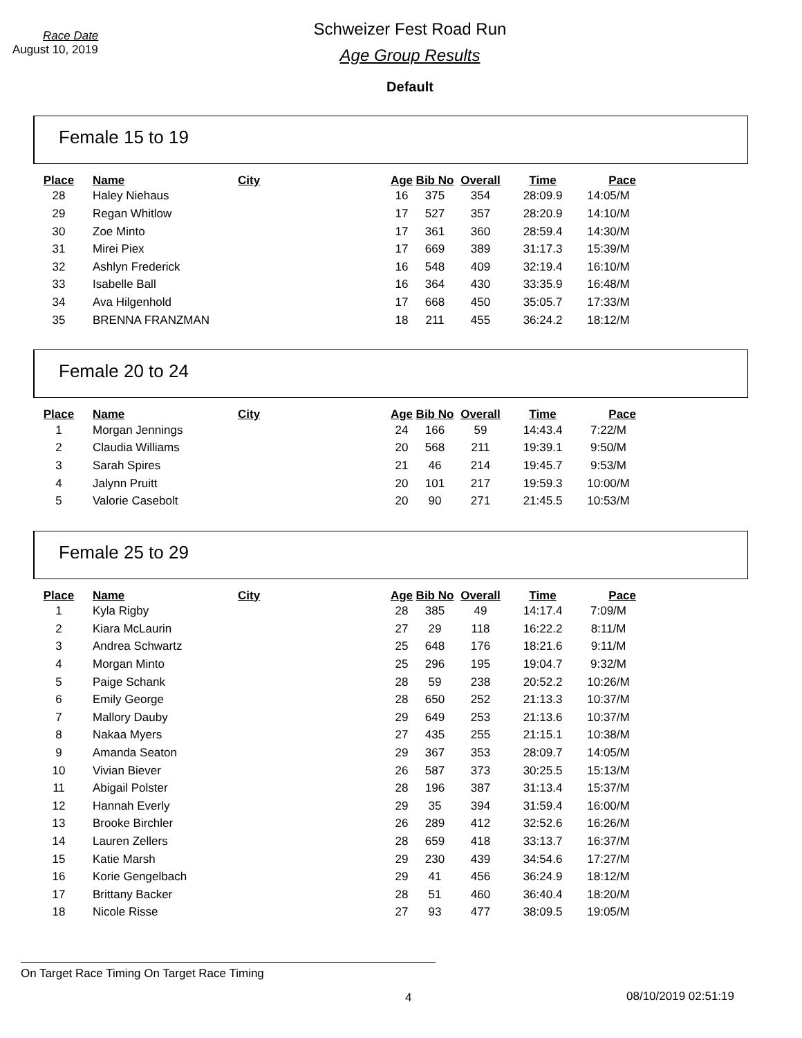Race Date
August 10, 2019
Schweizer Fest Road Run
Age Group Results
Default
Female 15 to 19
| Place | Name | City | Age | Bib No | Overall | Time | Pace |
| --- | --- | --- | --- | --- | --- | --- | --- |
| 28 | Haley Niehaus | | 16 | 375 | 354 | 28:09.9 | 14:05/M |
| 29 | Regan Whitlow | | 17 | 527 | 357 | 28:20.9 | 14:10/M |
| 30 | Zoe Minto | | 17 | 361 | 360 | 28:59.4 | 14:30/M |
| 31 | Mirei Piex | | 17 | 669 | 389 | 31:17.3 | 15:39/M |
| 32 | Ashlyn Frederick | | 16 | 548 | 409 | 32:19.4 | 16:10/M |
| 33 | Isabelle Ball | | 16 | 364 | 430 | 33:35.9 | 16:48/M |
| 34 | Ava Hilgenhold | | 17 | 668 | 450 | 35:05.7 | 17:33/M |
| 35 | BRENNA FRANZMAN | | 18 | 211 | 455 | 36:24.2 | 18:12/M |
Female 20 to 24
| Place | Name | City | Age | Bib No | Overall | Time | Pace |
| --- | --- | --- | --- | --- | --- | --- | --- |
| 1 | Morgan Jennings | | 24 | 166 | 59 | 14:43.4 | 7:22/M |
| 2 | Claudia Williams | | 20 | 568 | 211 | 19:39.1 | 9:50/M |
| 3 | Sarah Spires | | 21 | 46 | 214 | 19:45.7 | 9:53/M |
| 4 | Jalynn Pruitt | | 20 | 101 | 217 | 19:59.3 | 10:00/M |
| 5 | Valorie Casebolt | | 20 | 90 | 271 | 21:45.5 | 10:53/M |
Female 25 to 29
| Place | Name | City | Age | Bib No | Overall | Time | Pace |
| --- | --- | --- | --- | --- | --- | --- | --- |
| 1 | Kyla Rigby | | 28 | 385 | 49 | 14:17.4 | 7:09/M |
| 2 | Kiara McLaurin | | 27 | 29 | 118 | 16:22.2 | 8:11/M |
| 3 | Andrea Schwartz | | 25 | 648 | 176 | 18:21.6 | 9:11/M |
| 4 | Morgan Minto | | 25 | 296 | 195 | 19:04.7 | 9:32/M |
| 5 | Paige Schank | | 28 | 59 | 238 | 20:52.2 | 10:26/M |
| 6 | Emily George | | 28 | 650 | 252 | 21:13.3 | 10:37/M |
| 7 | Mallory Dauby | | 29 | 649 | 253 | 21:13.6 | 10:37/M |
| 8 | Nakaa Myers | | 27 | 435 | 255 | 21:15.1 | 10:38/M |
| 9 | Amanda Seaton | | 29 | 367 | 353 | 28:09.7 | 14:05/M |
| 10 | Vivian Biever | | 26 | 587 | 373 | 30:25.5 | 15:13/M |
| 11 | Abigail Polster | | 28 | 196 | 387 | 31:13.4 | 15:37/M |
| 12 | Hannah Everly | | 29 | 35 | 394 | 31:59.4 | 16:00/M |
| 13 | Brooke Birchler | | 26 | 289 | 412 | 32:52.6 | 16:26/M |
| 14 | Lauren Zellers | | 28 | 659 | 418 | 33:13.7 | 16:37/M |
| 15 | Katie Marsh | | 29 | 230 | 439 | 34:54.6 | 17:27/M |
| 16 | Korie Gengelbach | | 29 | 41 | 456 | 36:24.9 | 18:12/M |
| 17 | Brittany Backer | | 28 | 51 | 460 | 36:40.4 | 18:20/M |
| 18 | Nicole Risse | | 27 | 93 | 477 | 38:09.5 | 19:05/M |
On Target Race Timing On Target Race Timing
4 08/10/2019 02:51:19